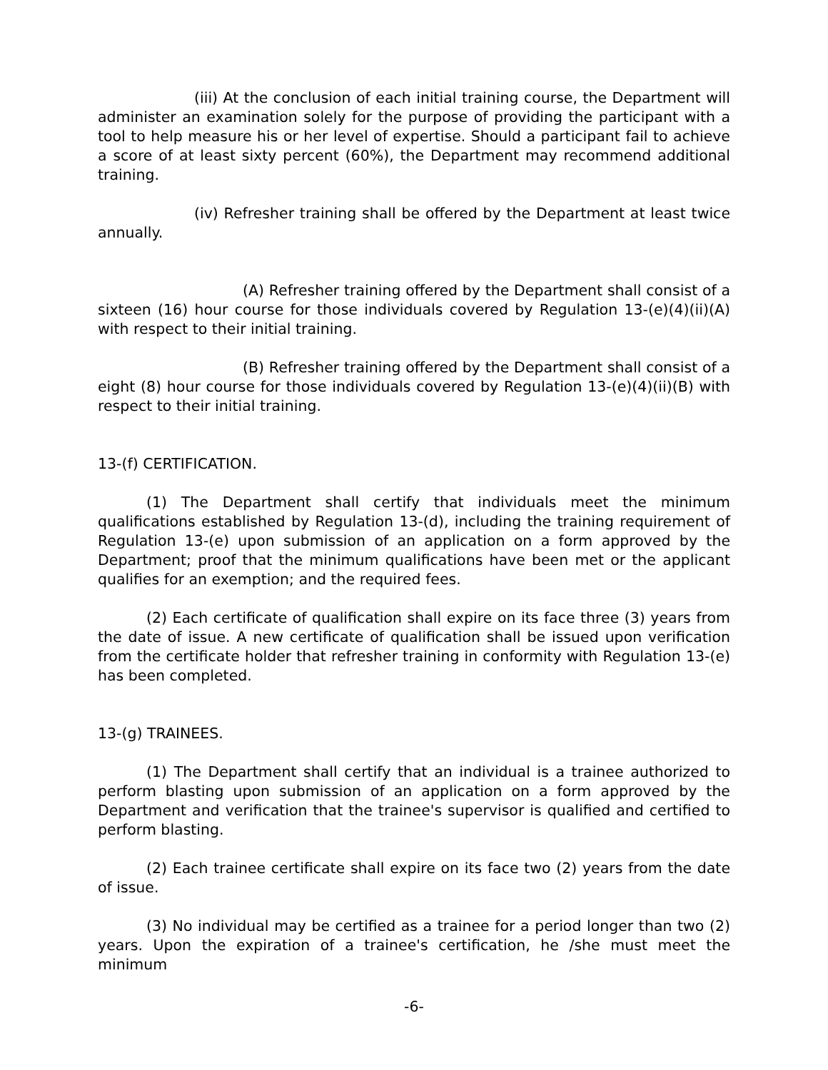(iii) At the conclusion of each initial training course, the Department will administer an examination solely for the purpose of providing the participant with a tool to help measure his or her level of expertise. Should a participant fail to achieve a score of at least sixty percent (60%), the Department may recommend additional training.
(iv) Refresher training shall be offered by the Department at least twice annually.
(A) Refresher training offered by the Department shall consist of a sixteen (16) hour course for those individuals covered by Regulation 13-(e)(4)(ii)(A) with respect to their initial training.
(B) Refresher training offered by the Department shall consist of a eight (8) hour course for those individuals covered by Regulation 13-(e)(4)(ii)(B) with respect to their initial training.
13-(f) CERTIFICATION.
(1) The Department shall certify that individuals meet the minimum qualifications established by Regulation 13-(d), including the training requirement of Regulation 13-(e) upon submission of an application on a form approved by the Department; proof that the minimum qualifications have been met or the applicant qualifies for an exemption; and the required fees.
(2) Each certificate of qualification shall expire on its face three (3) years from the date of issue. A new certificate of qualification shall be issued upon verification from the certificate holder that refresher training in conformity with Regulation 13-(e) has been completed.
13-(g) TRAINEES.
(1) The Department shall certify that an individual is a trainee authorized to perform blasting upon submission of an application on a form approved by the Department and verification that the trainee's supervisor is qualified and certified to perform blasting.
(2) Each trainee certificate shall expire on its face two (2) years from the date of issue.
(3) No individual may be certified as a trainee for a period longer than two (2) years. Upon the expiration of a trainee's certification, he /she must meet the minimum
-6-